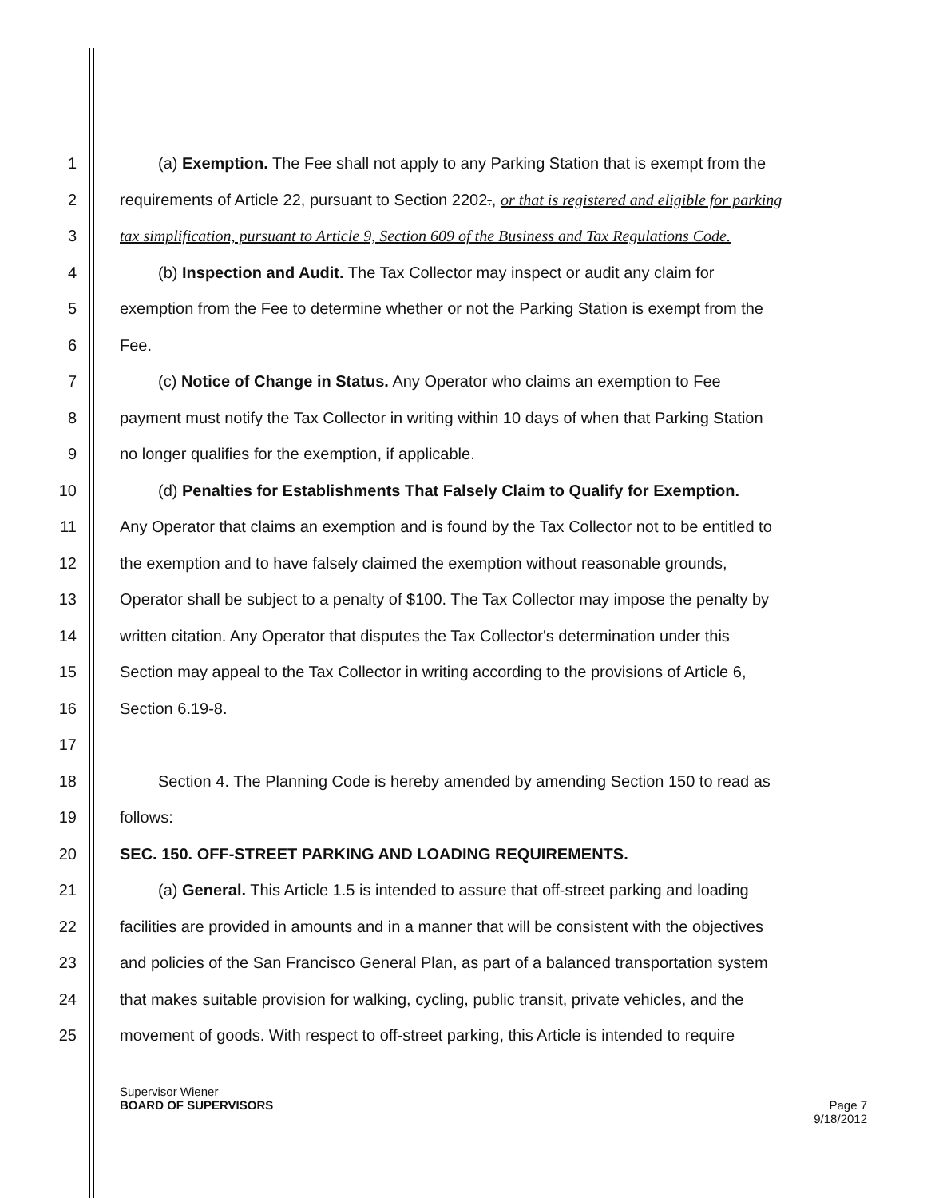1 (a) Exemption. The Fee shall not apply to any Parking Station that is exempt from the
2 requirements of Article 22, pursuant to Section 2202., or that is registered and eligible for parking
3 tax simplification, pursuant to Article 9, Section 609 of the Business and Tax Regulations Code.
4 (b) Inspection and Audit. The Tax Collector may inspect or audit any claim for
5 exemption from the Fee to determine whether or not the Parking Station is exempt from the
6 Fee.
7 (c) Notice of Change in Status. Any Operator who claims an exemption to Fee
8 payment must notify the Tax Collector in writing within 10 days of when that Parking Station
9 no longer qualifies for the exemption, if applicable.
10 (d) Penalties for Establishments That Falsely Claim to Qualify for Exemption.
11 Any Operator that claims an exemption and is found by the Tax Collector not to be entitled to
12 the exemption and to have falsely claimed the exemption without reasonable grounds,
13 Operator shall be subject to a penalty of $100. The Tax Collector may impose the penalty by
14 written citation. Any Operator that disputes the Tax Collector's determination under this
15 Section may appeal to the Tax Collector in writing according to the provisions of Article 6,
16 Section 6.19-8.
17
18 Section 4. The Planning Code is hereby amended by amending Section 150 to read as
19 follows:
20 SEC. 150. OFF-STREET PARKING AND LOADING REQUIREMENTS.
21 (a) General. This Article 1.5 is intended to assure that off-street parking and loading
22 facilities are provided in amounts and in a manner that will be consistent with the objectives
23 and policies of the San Francisco General Plan, as part of a balanced transportation system
24 that makes suitable provision for walking, cycling, public transit, private vehicles, and the
25 movement of goods. With respect to off-street parking, this Article is intended to require
Supervisor Wiener
BOARD OF SUPERVISORS Page 7
9/18/2012